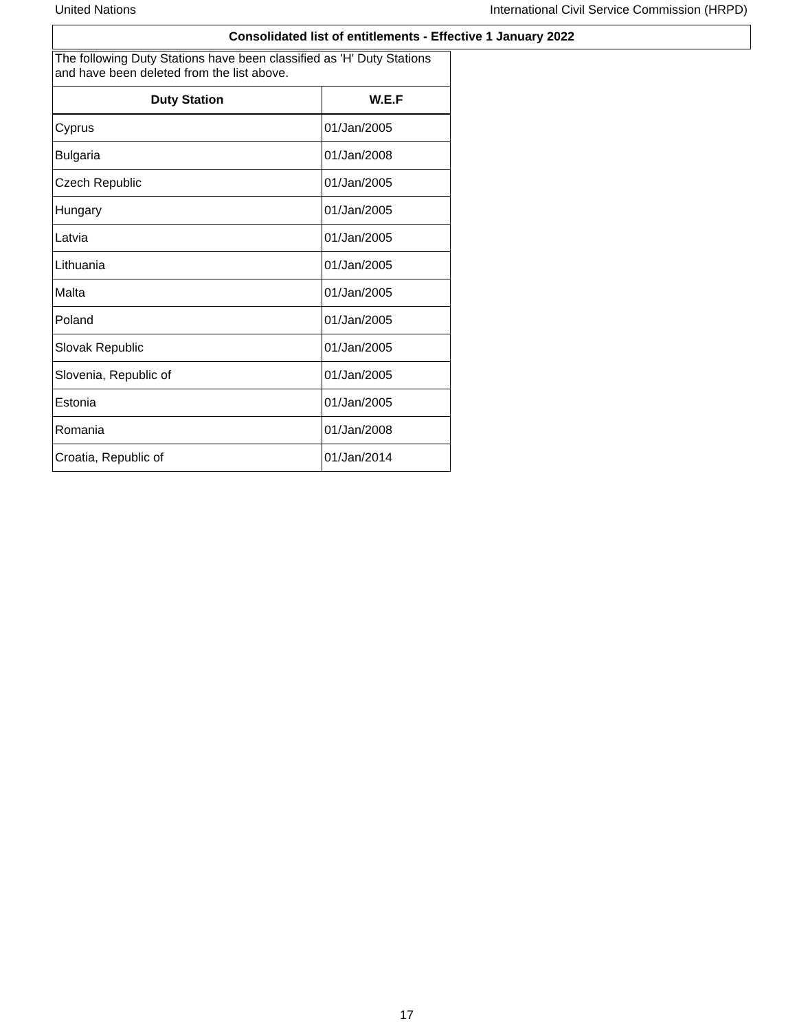United Nations International Civil Service Commission (HRPD)
Consolidated list of entitlements - Effective 1 January 2022
| The following Duty Stations have been classified as 'H' Duty Stations and have been deleted from the list above. | |
| Duty Station | W.E.F |
| Cyprus | 01/Jan/2005 |
| Bulgaria | 01/Jan/2008 |
| Czech Republic | 01/Jan/2005 |
| Hungary | 01/Jan/2005 |
| Latvia | 01/Jan/2005 |
| Lithuania | 01/Jan/2005 |
| Malta | 01/Jan/2005 |
| Poland | 01/Jan/2005 |
| Slovak Republic | 01/Jan/2005 |
| Slovenia, Republic of | 01/Jan/2005 |
| Estonia | 01/Jan/2005 |
| Romania | 01/Jan/2008 |
| Croatia, Republic of | 01/Jan/2014 |
17